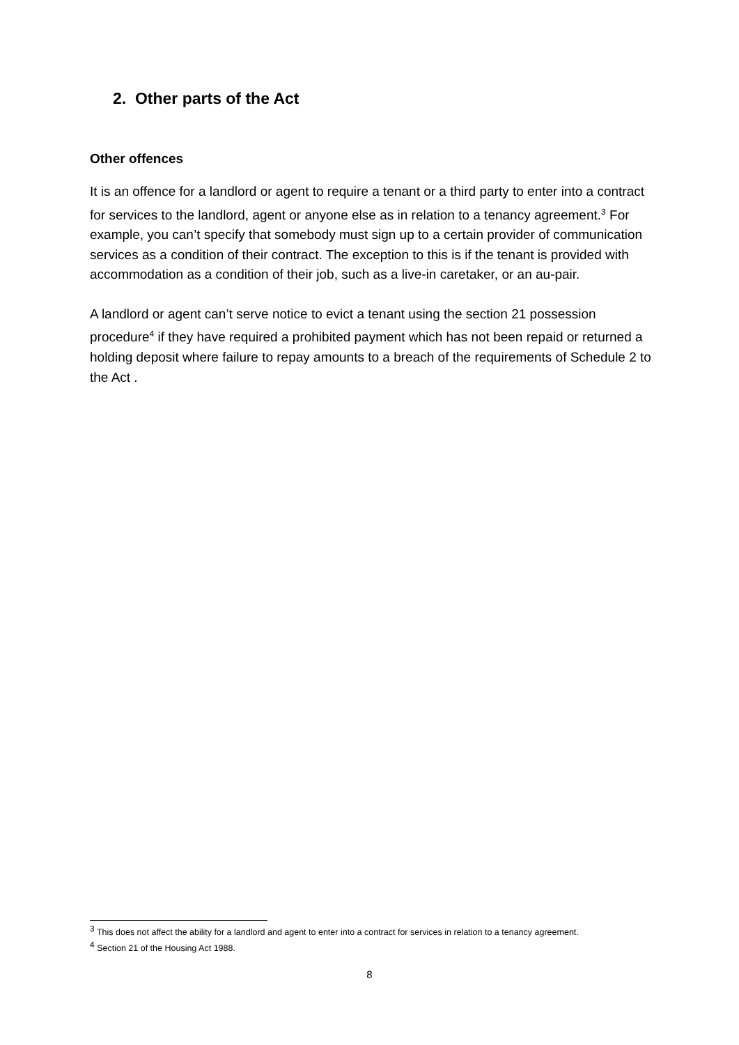2. Other parts of the Act
Other offences
It is an offence for a landlord or agent to require a tenant or a third party to enter into a contract for services to the landlord, agent or anyone else as in relation to a tenancy agreement.<sup>3</sup> For example, you can’t specify that somebody must sign up to a certain provider of communication services as a condition of their contract. The exception to this is if the tenant is provided with accommodation as a condition of their job, such as a live-in caretaker, or an au-pair.
A landlord or agent can’t serve notice to evict a tenant using the section 21 possession procedure<sup>4</sup> if they have required a prohibited payment which has not been repaid or returned a holding deposit where failure to repay amounts to a breach of the requirements of Schedule 2 to the Act .
<sup>3</sup> This does not affect the ability for a landlord and agent to enter into a contract for services in relation to a tenancy agreement.
<sup>4</sup> Section 21 of the Housing Act 1988.
8